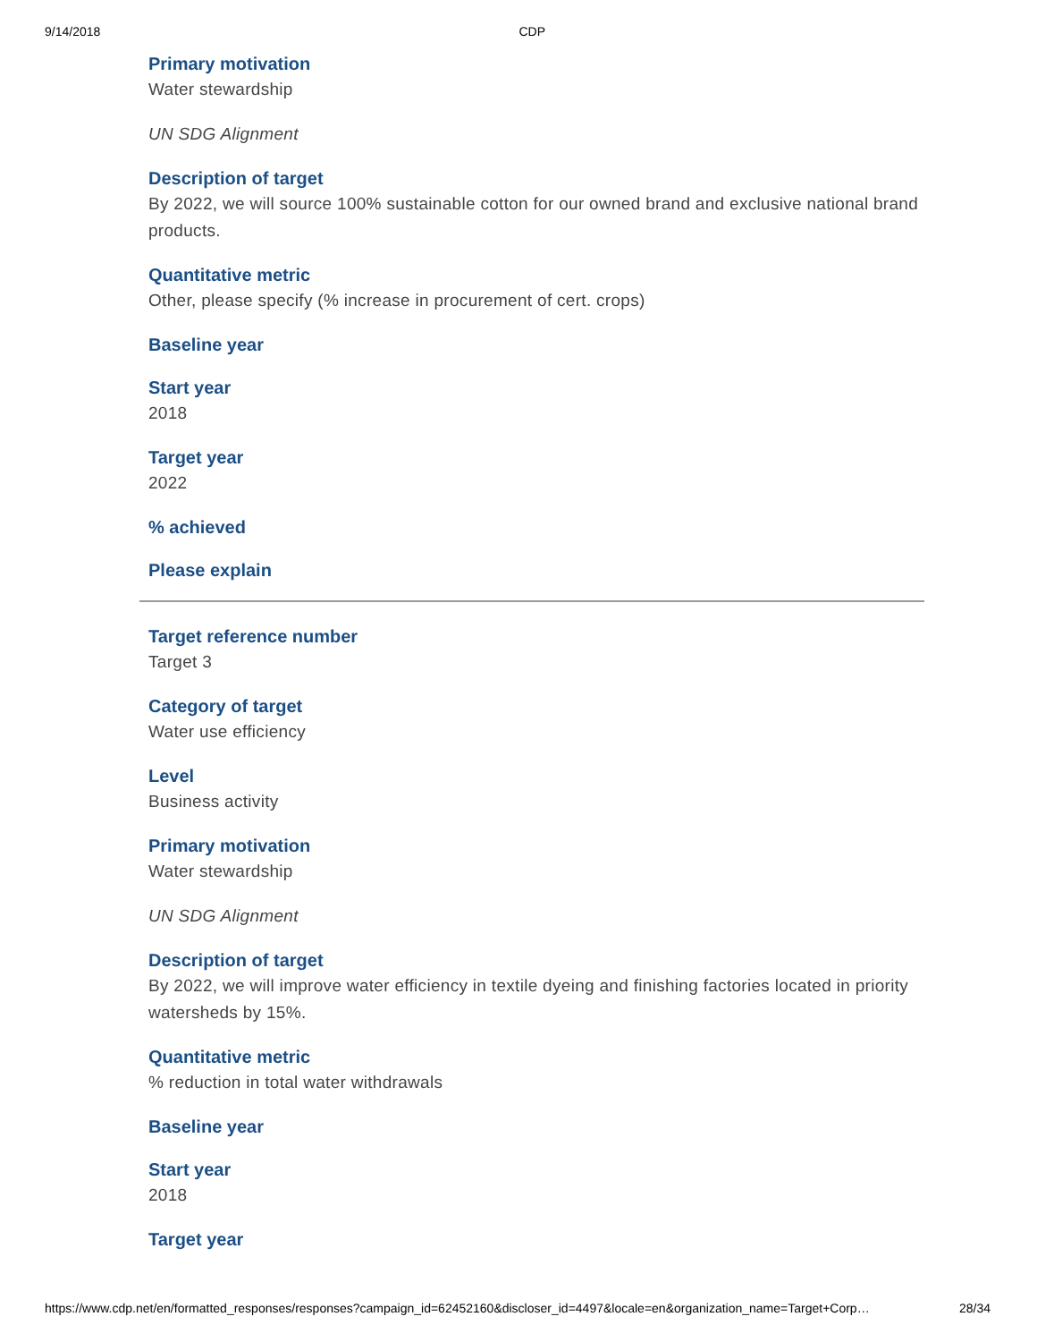9/14/2018 CDP
Primary motivation
Water stewardship
UN SDG Alignment
Description of target
By 2022, we will source 100% sustainable cotton for our owned brand and exclusive national brand products.
Quantitative metric
Other, please specify (% increase in procurement of cert. crops)
Baseline year
Start year
2018
Target year
2022
% achieved
Please explain
Target reference number
Target 3
Category of target
Water use efficiency
Level
Business activity
Primary motivation
Water stewardship
UN SDG Alignment
Description of target
By 2022, we will improve water efficiency in textile dyeing and finishing factories located in priority watersheds by 15%.
Quantitative metric
% reduction in total water withdrawals
Baseline year
Start year
2018
Target year
https://www.cdp.net/en/formatted_responses/responses?campaign_id=62452160&discloser_id=4497&locale=en&organization_name=Target+Corp… 28/34